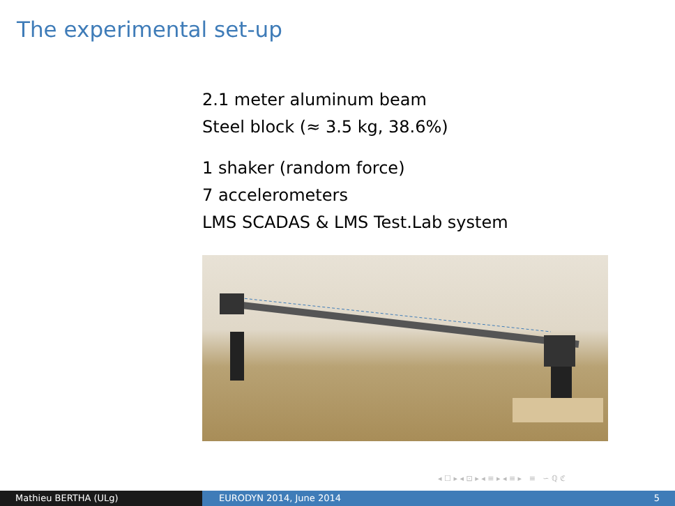The experimental set-up
2.1 meter aluminum beam
Steel block (≈ 3.5 kg, 38.6%)
1 shaker (random force)
7 accelerometers
LMS SCADAS & LMS Test.Lab system
◂ ☐ ▸ ◂ ⊡ ▸ ◂ ≡ ▸ ◂ ≡ ▸ ≡ ∽ ℚ ℭ
Mathieu BERTHA (ULg) EURODYN 2014, June 2014 5